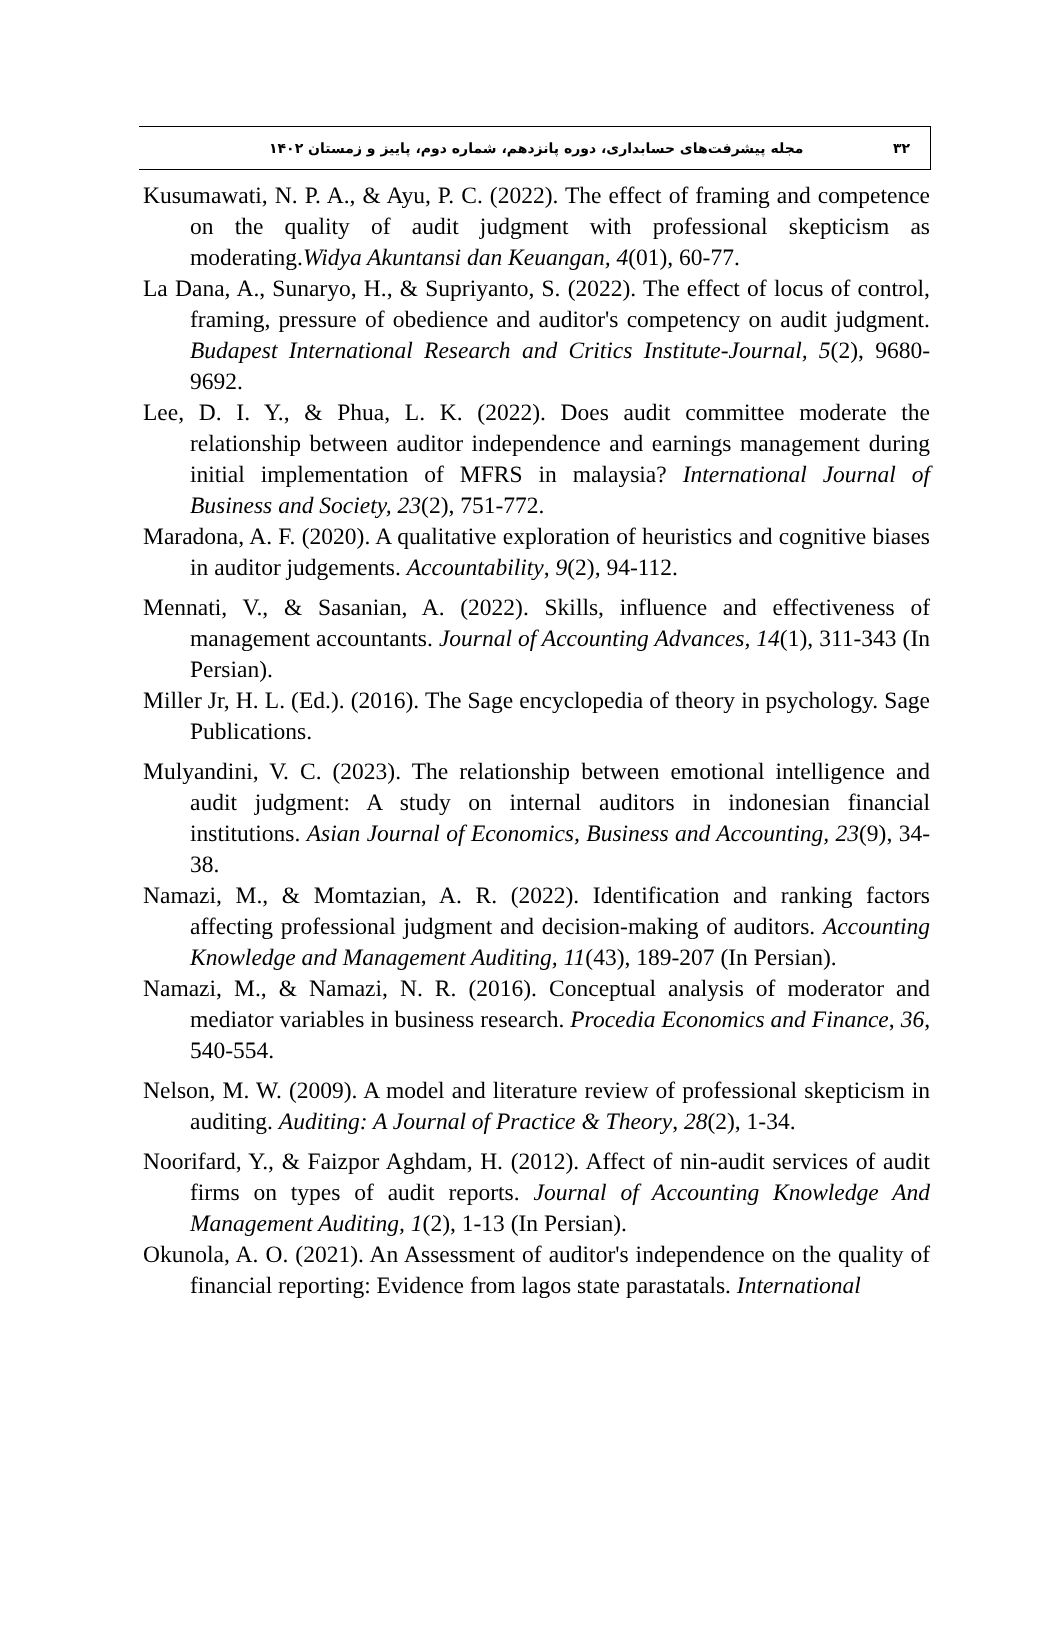۳۲ مجله پیشرفت‌های حسابداری، دوره پانزدهم، شماره دوم، پاییز و زمستان ۱۴۰۲
Kusumawati, N. P. A., & Ayu, P. C. (2022). The effect of framing and competence on the quality of audit judgment with professional skepticism as moderating.Widya Akuntansi dan Keuangan, 4(01), 60-77.
La Dana, A., Sunaryo, H., & Supriyanto, S. (2022). The effect of locus of control, framing, pressure of obedience and auditor's competency on audit judgment. Budapest International Research and Critics Institute-Journal, 5(2), 9680-9692.
Lee, D. I. Y., & Phua, L. K. (2022). Does audit committee moderate the relationship between auditor independence and earnings management during initial implementation of MFRS in malaysia? International Journal of Business and Society, 23(2), 751-772.
Maradona, A. F. (2020). A qualitative exploration of heuristics and cognitive biases in auditor judgements. Accountability, 9(2), 94-112.
Mennati, V., & Sasanian, A. (2022). Skills, influence and effectiveness of management accountants. Journal of Accounting Advances, 14(1), 311-343 (In Persian).
Miller Jr, H. L. (Ed.). (2016). The Sage encyclopedia of theory in psychology. Sage Publications.
Mulyandini, V. C. (2023). The relationship between emotional intelligence and audit judgment: A study on internal auditors in indonesian financial institutions. Asian Journal of Economics, Business and Accounting, 23(9), 34-38.
Namazi, M., & Momtazian, A. R. (2022). Identification and ranking factors affecting professional judgment and decision-making of auditors. Accounting Knowledge and Management Auditing, 11(43), 189-207 (In Persian).
Namazi, M., & Namazi, N. R. (2016). Conceptual analysis of moderator and mediator variables in business research. Procedia Economics and Finance, 36, 540-554.
Nelson, M. W. (2009). A model and literature review of professional skepticism in auditing. Auditing: A Journal of Practice & Theory, 28(2), 1-34.
Noorifard, Y., & Faizpor Aghdam, H. (2012). Affect of nin-audit services of audit firms on types of audit reports. Journal of Accounting Knowledge And Management Auditing, 1(2), 1-13 (In Persian).
Okunola, A. O. (2021). An Assessment of auditor's independence on the quality of financial reporting: Evidence from lagos state parastatals. International